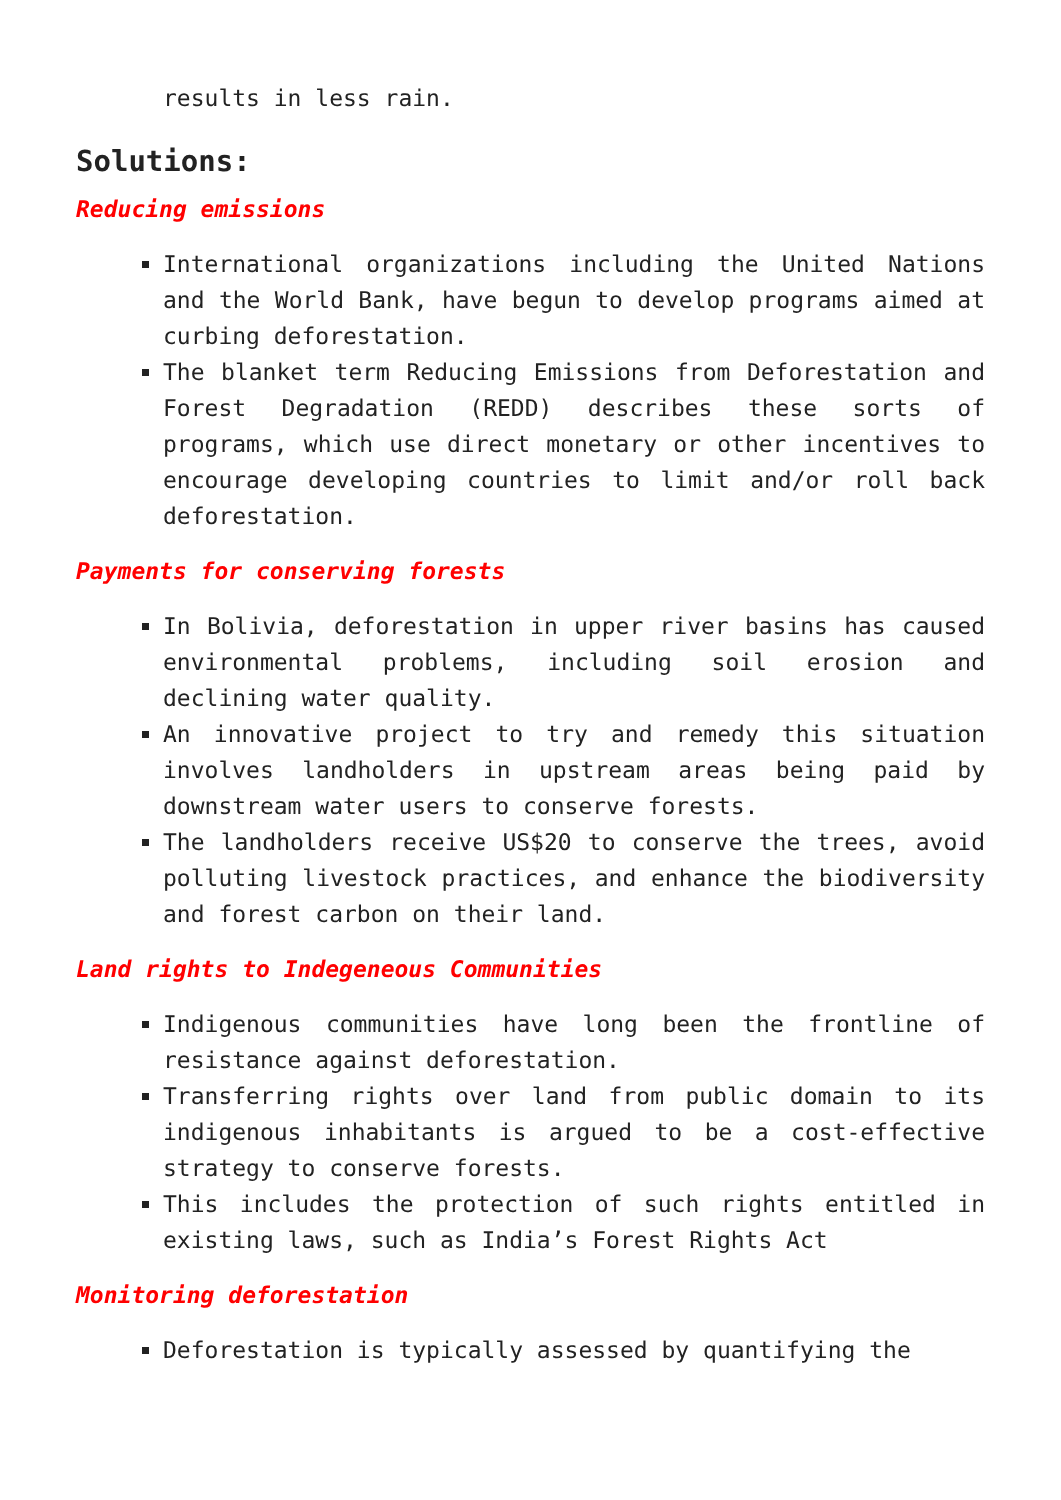results in less rain.
Solutions:
Reducing emissions
International organizations including the United Nations and the World Bank, have begun to develop programs aimed at curbing deforestation.
The blanket term Reducing Emissions from Deforestation and Forest Degradation (REDD) describes these sorts of programs, which use direct monetary or other incentives to encourage developing countries to limit and/or roll back deforestation.
Payments for conserving forests
In Bolivia, deforestation in upper river basins has caused environmental problems, including soil erosion and declining water quality.
An innovative project to try and remedy this situation involves landholders in upstream areas being paid by downstream water users to conserve forests.
The landholders receive US$20 to conserve the trees, avoid polluting livestock practices, and enhance the biodiversity and forest carbon on their land.
Land rights to Indegeneous Communities
Indigenous communities have long been the frontline of resistance against deforestation.
Transferring rights over land from public domain to its indigenous inhabitants is argued to be a cost-effective strategy to conserve forests.
This includes the protection of such rights entitled in existing laws, such as India’s Forest Rights Act
Monitoring deforestation
Deforestation is typically assessed by quantifying the